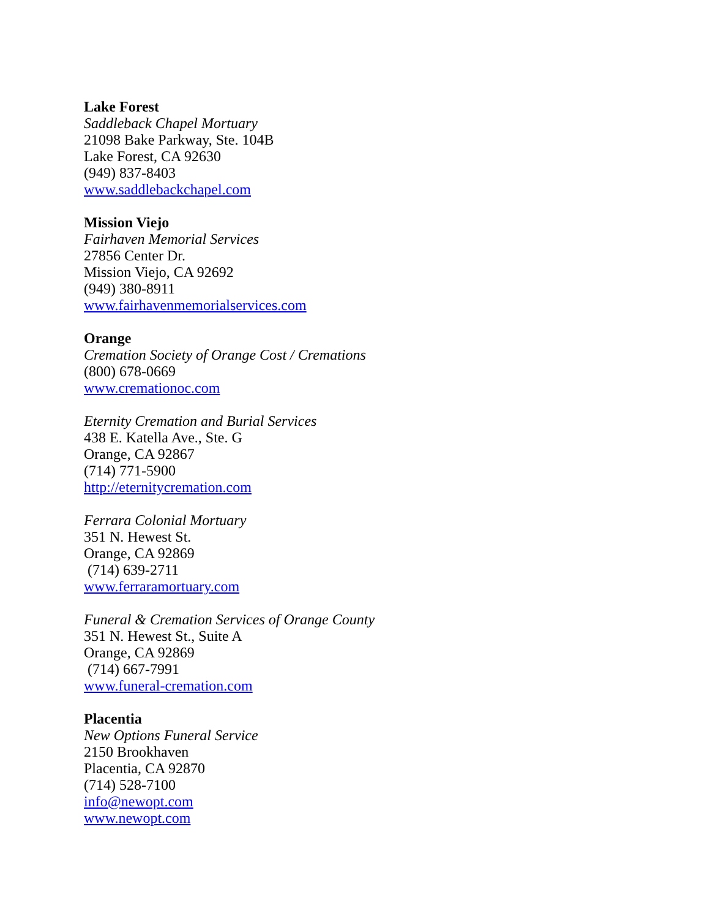Lake Forest
Saddleback Chapel Mortuary
21098 Bake Parkway, Ste. 104B
Lake Forest, CA 92630
(949) 837-8403
www.saddlebackchapel.com
Mission Viejo
Fairhaven Memorial Services
27856 Center Dr.
Mission Viejo, CA 92692
(949) 380-8911
www.fairhavenmemorialservices.com
Orange
Cremation Society of Orange Cost / Cremations
(800) 678-0669
www.cremationoc.com
Eternity Cremation and Burial Services
438 E. Katella Ave., Ste. G
Orange, CA 92867
(714) 771-5900
http://eternitycremation.com
Ferrara Colonial Mortuary
351 N. Hewest St.
Orange, CA 92869
(714) 639-2711
www.ferraramortuary.com
Funeral & Cremation Services of Orange County
351 N. Hewest St., Suite A
Orange, CA 92869
(714) 667-7991
www.funeral-cremation.com
Placentia
New Options Funeral Service
2150 Brookhaven
Placentia, CA 92870
(714) 528-7100
info@newopt.com
www.newopt.com